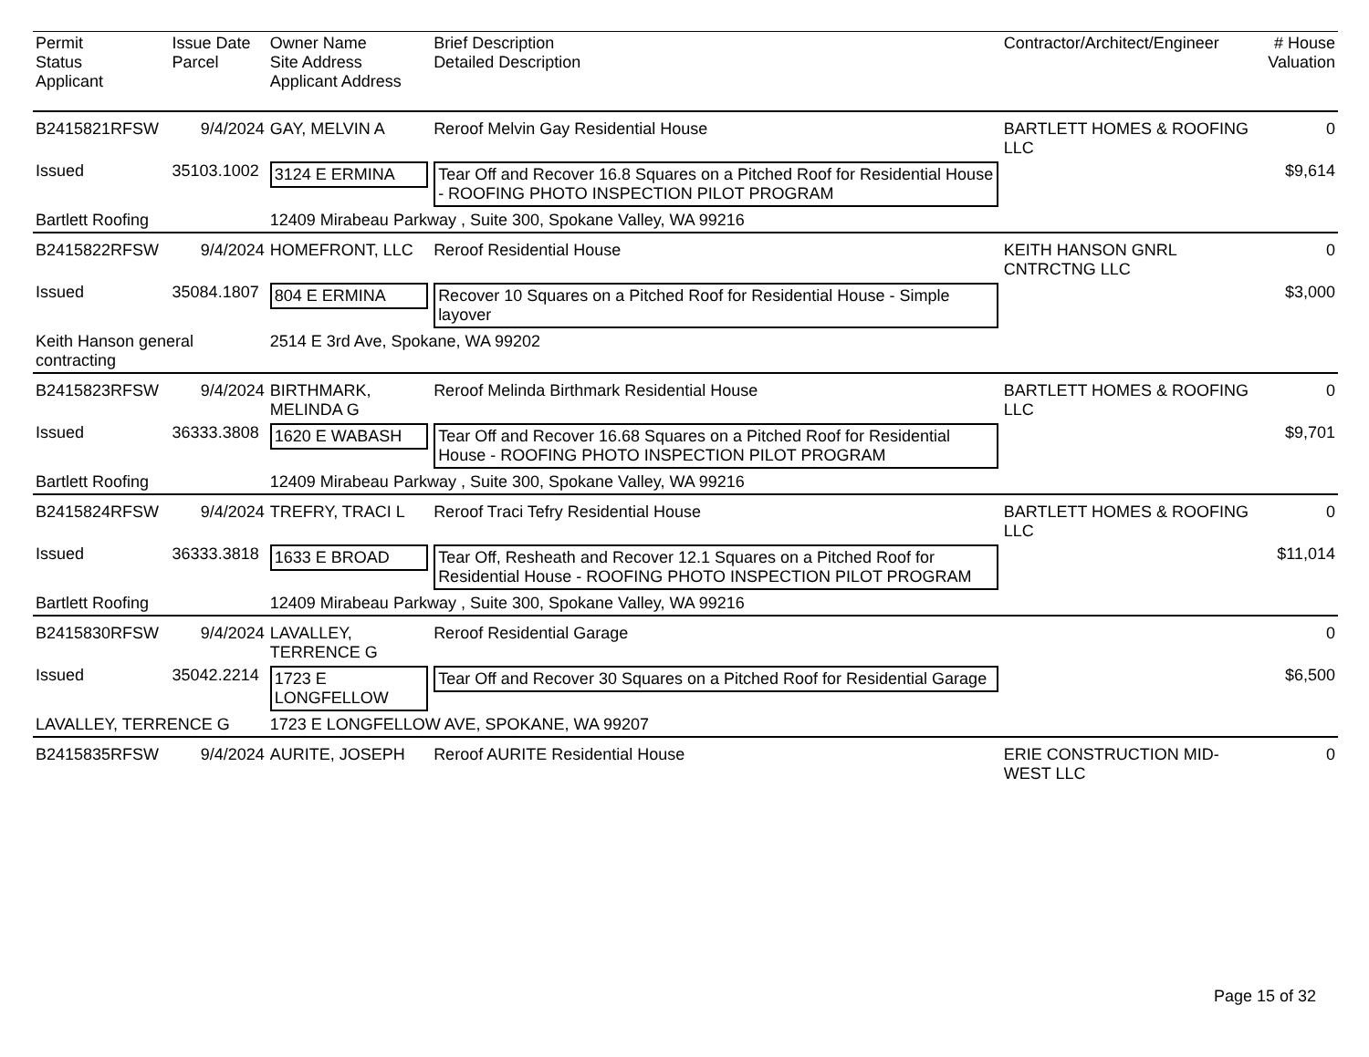| Permit Status Applicant | Issue Date Parcel | Owner Name Site Address Applicant Address | Brief Description Detailed Description | Contractor/Architect/Engineer | # House Valuation |
| --- | --- | --- | --- | --- | --- |
| B2415821RFSW | 9/4/2024 | GAY, MELVIN A | Reroof Melvin Gay Residential House | BARTLETT HOMES & ROOFING LLC | 0 |
| Issued | 35103.1002 | 3124 E ERMINA | Tear Off and Recover 16.8 Squares on a Pitched Roof for Residential House - ROOFING PHOTO INSPECTION PILOT PROGRAM | | $9,614 |
| Bartlett Roofing | | 12409 Mirabeau Parkway , Suite 300, Spokane Valley, WA 99216 | | | |
| B2415822RFSW | 9/4/2024 | HOMEFRONT, LLC | Reroof Residential House | KEITH HANSON GNRL CNTRCTNG LLC | 0 |
| Issued | 35084.1807 | 804 E ERMINA | Recover 10 Squares on a Pitched Roof for Residential House - Simple layover | | $3,000 |
| Keith Hanson general contracting | | 2514 E 3rd Ave, Spokane, WA 99202 | | | |
| B2415823RFSW | 9/4/2024 | BIRTHMARK, MELINDA G | Reroof Melinda Birthmark Residential House | BARTLETT HOMES & ROOFING LLC | 0 |
| Issued | 36333.3808 | 1620 E WABASH | Tear Off and Recover 16.68 Squares on a Pitched Roof for Residential House - ROOFING PHOTO INSPECTION PILOT PROGRAM | | $9,701 |
| Bartlett Roofing | | 12409 Mirabeau Parkway , Suite 300, Spokane Valley, WA 99216 | | | |
| B2415824RFSW | 9/4/2024 | TREFRY, TRACI L | Reroof Traci Tefry Residential House | BARTLETT HOMES & ROOFING LLC | 0 |
| Issued | 36333.3818 | 1633 E BROAD | Tear Off, Resheath and Recover 12.1 Squares on a Pitched Roof for Residential House - ROOFING PHOTO INSPECTION PILOT PROGRAM | | $11,014 |
| Bartlett Roofing | | 12409 Mirabeau Parkway , Suite 300, Spokane Valley, WA 99216 | | | |
| B2415830RFSW | 9/4/2024 | LAVALLEY, TERRENCE G | Reroof Residential Garage | | 0 |
| Issued | 35042.2214 | 1723 E LONGFELLOW | Tear Off and Recover 30 Squares on a Pitched Roof for Residential Garage | | $6,500 |
| LAVALLEY, TERRENCE G | | 1723 E LONGFELLOW AVE, SPOKANE, WA 99207 | | | |
| B2415835RFSW | 9/4/2024 | AURITE, JOSEPH | Reroof AURITE Residential House | ERIE CONSTRUCTION MID-WEST LLC | 0 |
Page 15 of 32